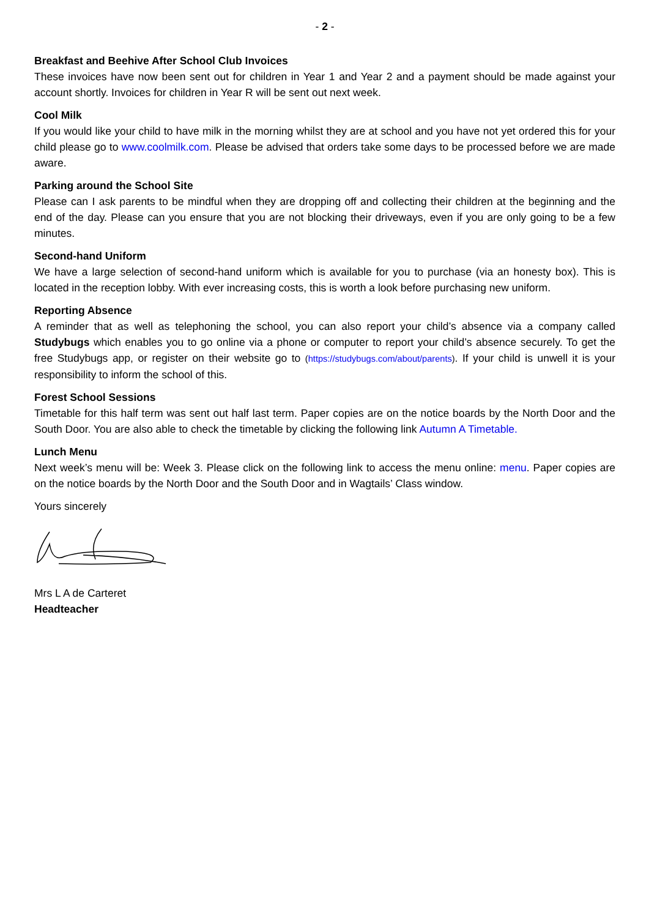- 2 -
Breakfast and Beehive After School Club Invoices
These invoices have now been sent out for children in Year 1 and Year 2 and a payment should be made against your account shortly. Invoices for children in Year R will be sent out next week.
Cool Milk
If you would like your child to have milk in the morning whilst they are at school and you have not yet ordered this for your child please go to www.coolmilk.com. Please be advised that orders take some days to be processed before we are made aware.
Parking around the School Site
Please can I ask parents to be mindful when they are dropping off and collecting their children at the beginning and the end of the day. Please can you ensure that you are not blocking their driveways, even if you are only going to be a few minutes.
Second-hand Uniform
We have a large selection of second-hand uniform which is available for you to purchase (via an honesty box). This is located in the reception lobby. With ever increasing costs, this is worth a look before purchasing new uniform.
Reporting Absence
A reminder that as well as telephoning the school, you can also report your child’s absence via a company called Studybugs which enables you to go online via a phone or computer to report your child’s absence securely. To get the free Studybugs app, or register on their website go to (https://studybugs.com/about/parents). If your child is unwell it is your responsibility to inform the school of this.
Forest School Sessions
Timetable for this half term was sent out half last term. Paper copies are on the notice boards by the North Door and the South Door. You are also able to check the timetable by clicking the following link Autumn A Timetable.
Lunch Menu
Next week’s menu will be: Week 3. Please click on the following link to access the menu online: menu. Paper copies are on the notice boards by the North Door and the South Door and in Wagtails’ Class window.
Yours sincerely
Mrs L A de Carteret
Headteacher